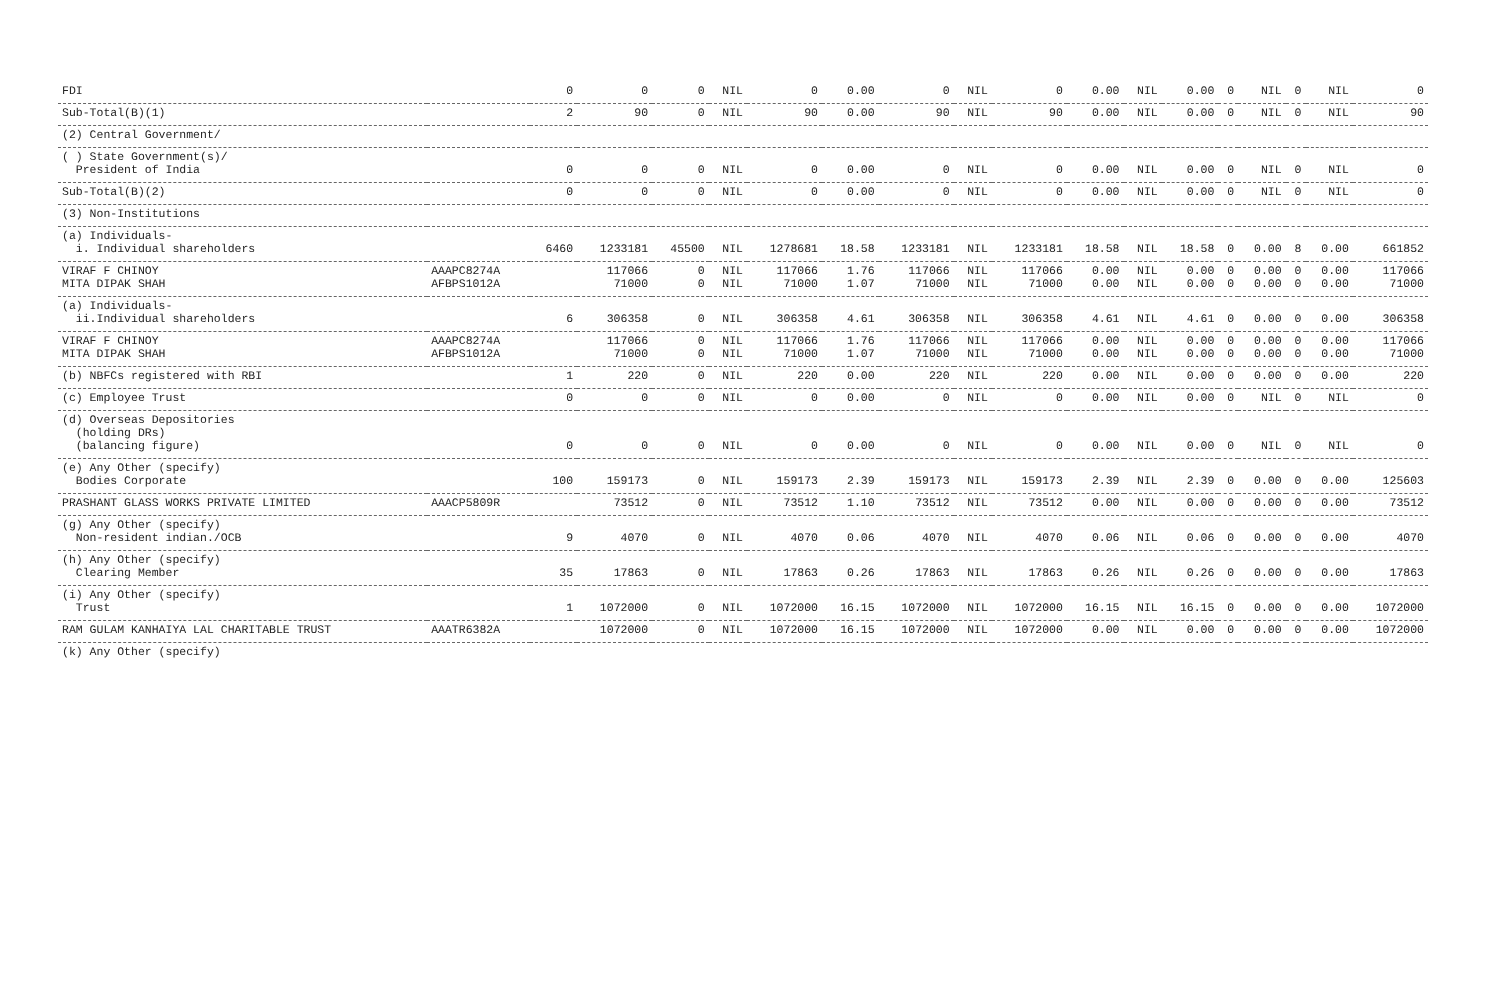| FDI | | 0 | 0 | 0 | NIL | 0 | 0.00 | 0 | NIL | 0 | 0.00 | NIL | 0.00 | 0 | NIL | 0 | NIL | 0 |
| Sub-Total(B)(1) | | 2 | 90 | 0 | NIL | 90 | 0.00 | 90 | NIL | 90 | 0.00 | NIL | 0.00 | 0 | NIL | 0 | NIL | 90 |
| (2) Central Government/ | | | | | | | | | | | | | | | | | | |
| ( ) State Government(s)/ President of India | | 0 | 0 | 0 | NIL | 0 | 0.00 | 0 | NIL | 0 | 0.00 | NIL | 0.00 | 0 | NIL | 0 | NIL | 0 |
| Sub-Total(B)(2) | | 0 | 0 | 0 | NIL | 0 | 0.00 | 0 | NIL | 0 | 0.00 | NIL | 0.00 | 0 | NIL | 0 | NIL | 0 |
| (3) Non-Institutions | | | | | | | | | | | | | | | | | | |
| (a) Individuals- i. Individual shareholders | | 6460 | 1233181 | 45500 | NIL | 1278681 | 18.58 | 1233181 | NIL | 1233181 | 18.58 | NIL | 18.58 | 0 | 0.00 | 8 | 0.00 | 661852 |
| VIRAF F CHINOY MITA DIPAK SHAH | AAAPC8274A AFBPS1012A | | 117066 71000 | 0 0 | NIL NIL | 117066 71000 | 1.76 1.07 | 117066 71000 | NIL NIL | 117066 71000 | 0.00 0.00 | NIL NIL | 0.00 0.00 | 0 0 | 0.00 0.00 | 0 0 | 0.00 0.00 | 117066 71000 |
| (a) Individuals- ii.Individual shareholders | | 6 | 306358 | 0 | NIL | 306358 | 4.61 | 306358 | NIL | 306358 | 4.61 | NIL | 4.61 | 0 | 0.00 | 0 | 0.00 | 306358 |
| VIRAF F CHINOY MITA DIPAK SHAH | AAAPC8274A AFBPS1012A | | 117066 71000 | 0 0 | NIL NIL | 117066 71000 | 1.76 1.07 | 117066 71000 | NIL NIL | 117066 71000 | 0.00 0.00 | NIL NIL | 0.00 0.00 | 0 0 | 0.00 0.00 | 0 0 | 0.00 0.00 | 117066 71000 |
| (b) NBFCs registered with RBI | | 1 | 220 | 0 | NIL | 220 | 0.00 | 220 | NIL | 220 | 0.00 | NIL | 0.00 | 0 | 0.00 | 0 | 0.00 | 220 |
| (c) Employee Trust | | 0 | 0 | 0 | NIL | 0 | 0.00 | 0 | NIL | 0 | 0.00 | NIL | 0.00 | 0 | NIL | 0 | NIL | 0 |
| (d) Overseas Depositories (holding DRs) (balancing figure) | | 0 | 0 | 0 | NIL | 0 | 0.00 | 0 | NIL | 0 | 0.00 | NIL | 0.00 | 0 | NIL | 0 | NIL | 0 |
| (e) Any Other (specify) Bodies Corporate | | 100 | 159173 | 0 | NIL | 159173 | 2.39 | 159173 | NIL | 159173 | 2.39 | NIL | 2.39 | 0 | 0.00 | 0 | 0.00 | 125603 |
| PRASHANT GLASS WORKS PRIVATE LIMITED | AAACP5809R | | 73512 | 0 | NIL | 73512 | 1.10 | 73512 | NIL | 73512 | 0.00 | NIL | 0.00 | 0 | 0.00 | 0 | 0.00 | 73512 |
| (g) Any Other (specify) Non-resident indian./OCB | | 9 | 4070 | 0 | NIL | 4070 | 0.06 | 4070 | NIL | 4070 | 0.06 | NIL | 0.06 | 0 | 0.00 | 0 | 0.00 | 4070 |
| (h) Any Other (specify) Clearing Member | | 35 | 17863 | 0 | NIL | 17863 | 0.26 | 17863 | NIL | 17863 | 0.26 | NIL | 0.26 | 0 | 0.00 | 0 | 0.00 | 17863 |
| (i) Any Other (specify) Trust | | 1 | 1072000 | 0 | NIL | 1072000 | 16.15 | 1072000 | NIL | 1072000 | 16.15 | NIL | 16.15 | 0 | 0.00 | 0 | 0.00 | 1072000 |
| RAM GULAM KANHAIYA LAL CHARITABLE TRUST | AAATR6382A | | 1072000 | 0 | NIL | 1072000 | 16.15 | 1072000 | NIL | 1072000 | 0.00 | NIL | 0.00 | 0 | 0.00 | 0 | 0.00 | 1072000 |
| (k) Any Other (specify) | | | | | | | | | | | | | | | | | | |